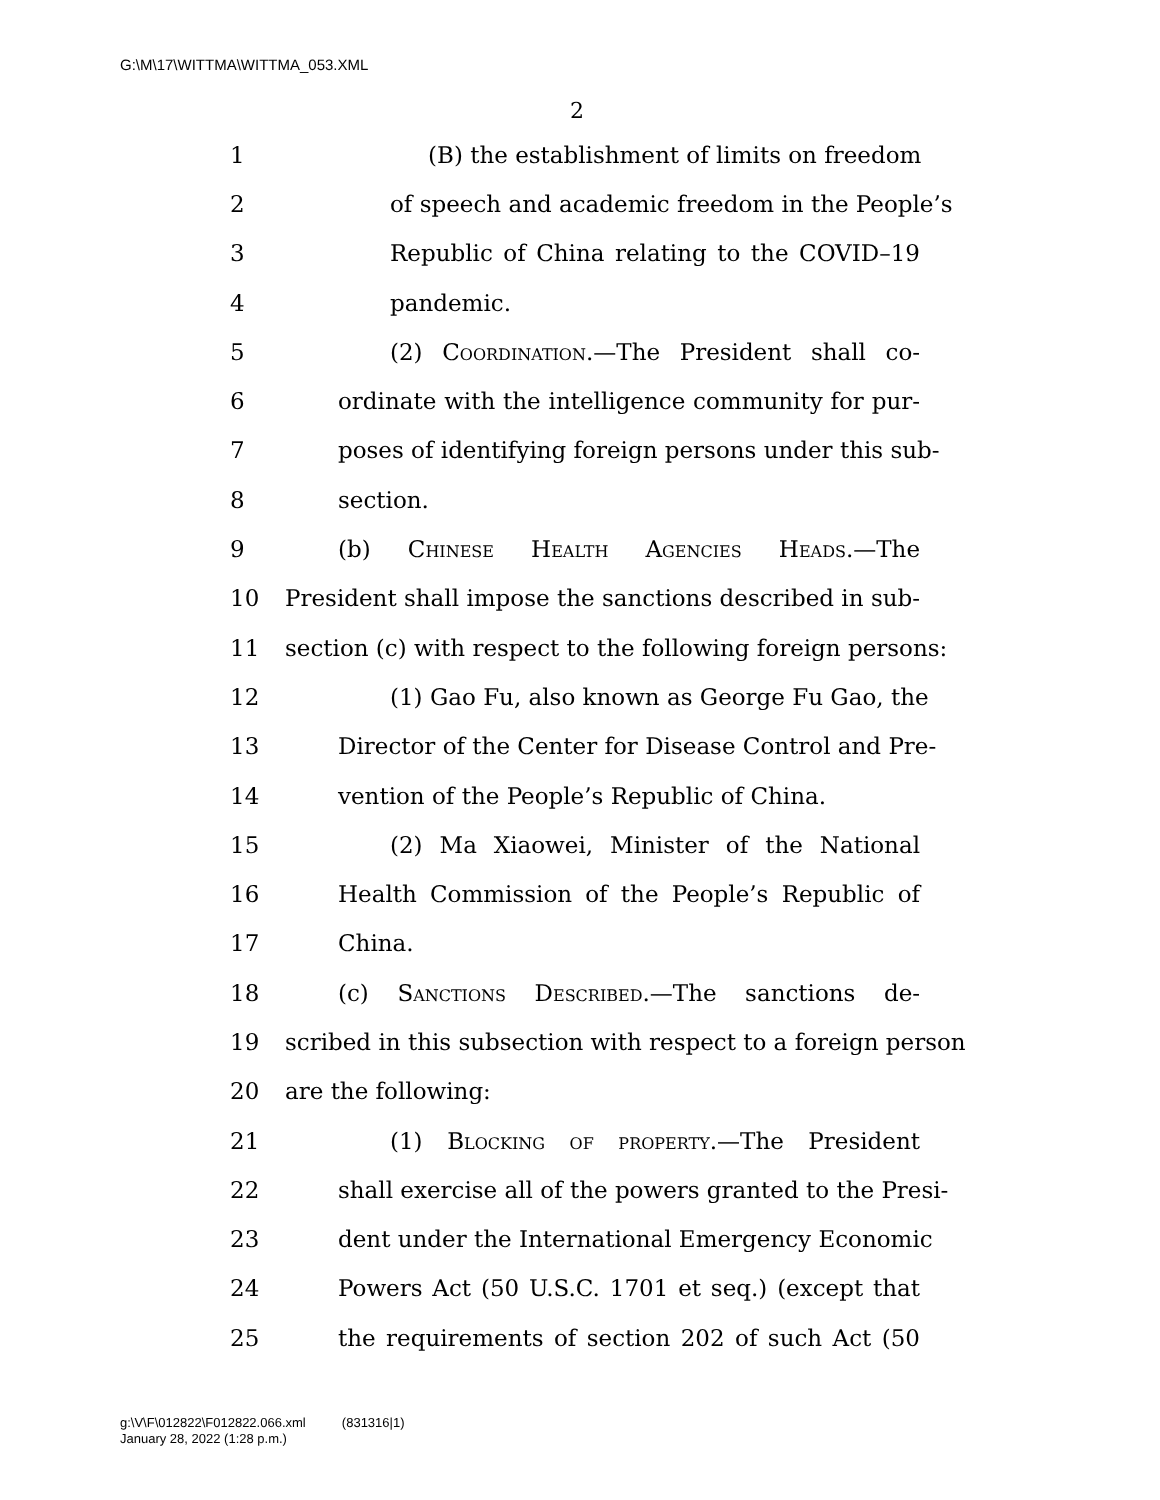G:\M\17\WITTMA\WITTMA_053.XML
2
1 (B) the establishment of limits on freedom
2 of speech and academic freedom in the People’s
3 Republic of China relating to the COVID–19
4 pandemic.
5 (2) Coordination.—The President shall co-
6 ordinate with the intelligence community for pur-
7 poses of identifying foreign persons under this sub-
8 section.
9 (b) Chinese Health Agencies Heads.—The
10 President shall impose the sanctions described in sub-
11 section (c) with respect to the following foreign persons:
12 (1) Gao Fu, also known as George Fu Gao, the
13 Director of the Center for Disease Control and Pre-
14 vention of the People’s Republic of China.
15 (2) Ma Xiaowei, Minister of the National
16 Health Commission of the People’s Republic of
17 China.
18 (c) Sanctions Described.—The sanctions de-
19 scribed in this subsection with respect to a foreign person
20 are the following:
21 (1) Blocking of property.—The President
22 shall exercise all of the powers granted to the Presi-
23 dent under the International Emergency Economic
24 Powers Act (50 U.S.C. 1701 et seq.) (except that
25 the requirements of section 202 of such Act (50
g:\V\F\012822\F012822.066.xml (831316|1)
January 28, 2022 (1:28 p.m.)